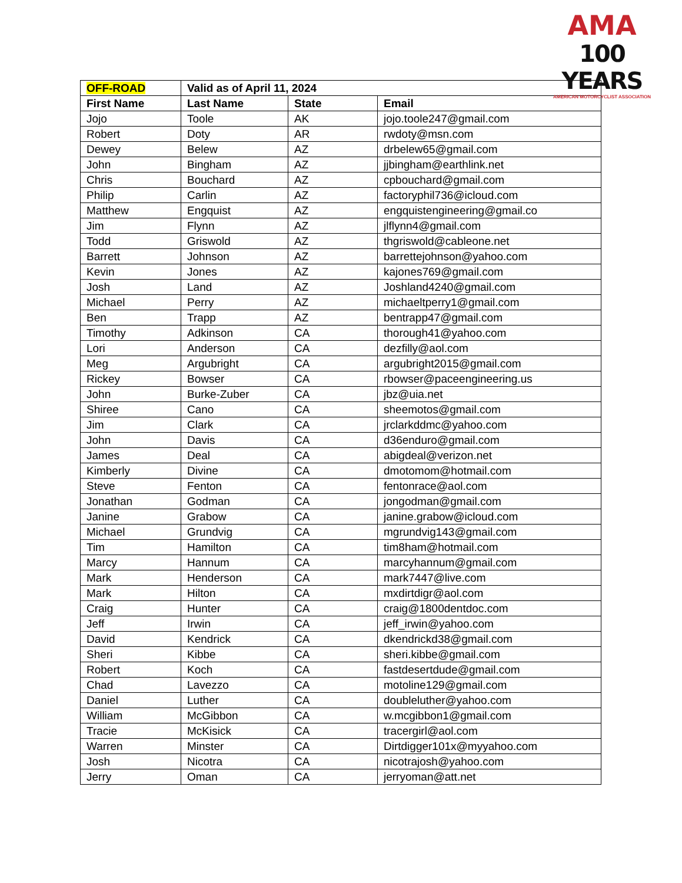AMA
100 YEARS
AMERICAN MOTORCYCLIST ASSOCIATION
| OFF-ROAD | Valid as of April 11, 2024 | | |
| --- | --- | --- | --- |
| First Name | Last Name | State | Email |
| Jojo | Toole | AK | jojo.toole247@gmail.com |
| Robert | Doty | AR | rwdoty@msn.com |
| Dewey | Belew | AZ | drbelew65@gmail.com |
| John | Bingham | AZ | jjbingham@earthlink.net |
| Chris | Bouchard | AZ | cpbouchard@gmail.com |
| Philip | Carlin | AZ | factoryphil736@icloud.com |
| Matthew | Engquist | AZ | engquistengineering@gmail.co |
| Jim | Flynn | AZ | jlflynn4@gmail.com |
| Todd | Griswold | AZ | thgriswold@cableone.net |
| Barrett | Johnson | AZ | barrettejohnson@yahoo.com |
| Kevin | Jones | AZ | kajones769@gmail.com |
| Josh | Land | AZ | Joshland4240@gmail.com |
| Michael | Perry | AZ | michaeltperry1@gmail.com |
| Ben | Trapp | AZ | bentrapp47@gmail.com |
| Timothy | Adkinson | CA | thorough41@yahoo.com |
| Lori | Anderson | CA | dezfilly@aol.com |
| Meg | Argubright | CA | argubright2015@gmail.com |
| Rickey | Bowser | CA | rbowser@paceengineering.us |
| John | Burke-Zuber | CA | jbz@uia.net |
| Shiree | Cano | CA | sheemotos@gmail.com |
| Jim | Clark | CA | jrclarkddmc@yahoo.com |
| John | Davis | CA | d36enduro@gmail.com |
| James | Deal | CA | abigdeal@verizon.net |
| Kimberly | Divine | CA | dmotomom@hotmail.com |
| Steve | Fenton | CA | fentonrace@aol.com |
| Jonathan | Godman | CA | jongodman@gmail.com |
| Janine | Grabow | CA | janine.grabow@icloud.com |
| Michael | Grundvig | CA | mgrundvig143@gmail.com |
| Tim | Hamilton | CA | tim8ham@hotmail.com |
| Marcy | Hannum | CA | marcyhannum@gmail.com |
| Mark | Henderson | CA | mark7447@live.com |
| Mark | Hilton | CA | mxdirtdigr@aol.com |
| Craig | Hunter | CA | craig@1800dentdoc.com |
| Jeff | Irwin | CA | jeff_irwin@yahoo.com |
| David | Kendrick | CA | dkendrickd38@gmail.com |
| Sheri | Kibbe | CA | sheri.kibbe@gmail.com |
| Robert | Koch | CA | fastdesertdude@gmail.com |
| Chad | Lavezzo | CA | motoline129@gmail.com |
| Daniel | Luther | CA | doubleluther@yahoo.com |
| William | McGibbon | CA | w.mcgibbon1@gmail.com |
| Tracie | McKisick | CA | tracergirl@aol.com |
| Warren | Minster | CA | Dirtdigger101x@myyahoo.com |
| Josh | Nicotra | CA | nicotrajosh@yahoo.com |
| Jerry | Oman | CA | jerryoman@att.net |